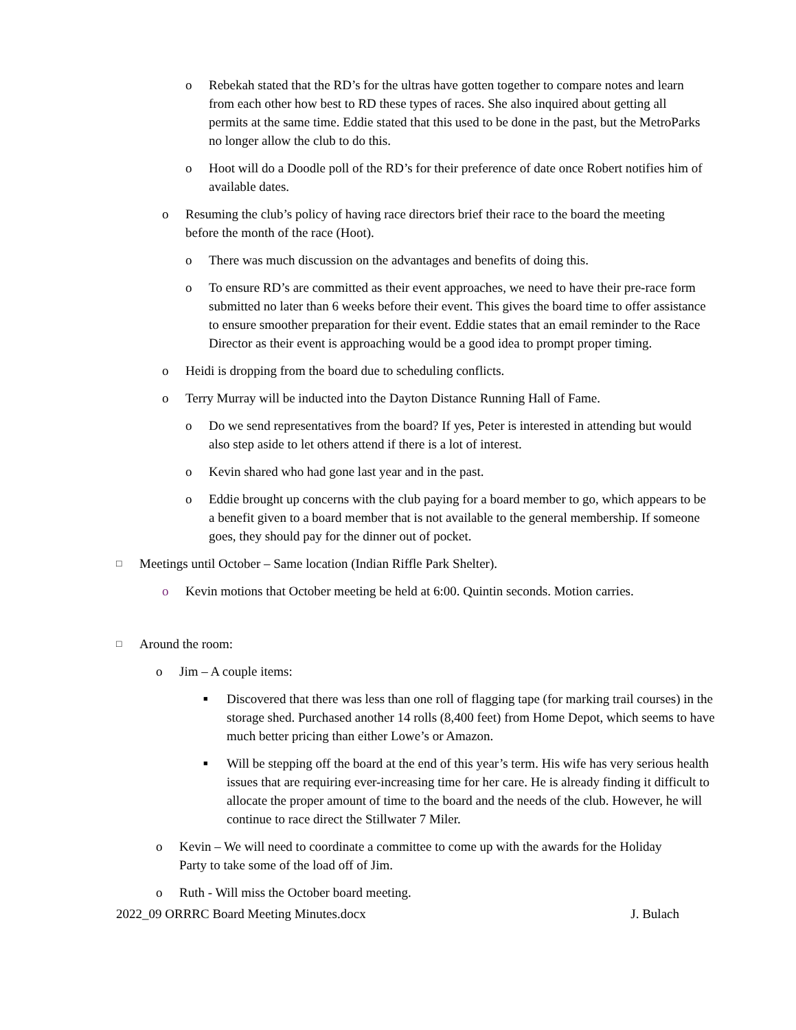o Rebekah stated that the RD’s for the ultras have gotten together to compare notes and learn from each other how best to RD these types of races. She also inquired about getting all permits at the same time. Eddie stated that this used to be done in the past, but the MetroParks no longer allow the club to do this.
o Hoot will do a Doodle poll of the RD’s for their preference of date once Robert notifies him of available dates.
o Resuming the club’s policy of having race directors brief their race to the board the meeting before the month of the race (Hoot).
o There was much discussion on the advantages and benefits of doing this.
o To ensure RD’s are committed as their event approaches, we need to have their pre-race form submitted no later than 6 weeks before their event. This gives the board time to offer assistance to ensure smoother preparation for their event. Eddie states that an email reminder to the Race Director as their event is approaching would be a good idea to prompt proper timing.
o Heidi is dropping from the board due to scheduling conflicts.
o Terry Murray will be inducted into the Dayton Distance Running Hall of Fame.
o Do we send representatives from the board? If yes, Peter is interested in attending but would also step aside to let others attend if there is a lot of interest.
o Kevin shared who had gone last year and in the past.
o Eddie brought up concerns with the club paying for a board member to go, which appears to be a benefit given to a board member that is not available to the general membership. If someone goes, they should pay for the dinner out of pocket.
□ Meetings until October – Same location (Indian Riffle Park Shelter).
o Kevin motions that October meeting be held at 6:00. Quintin seconds. Motion carries.
□ Around the room:
o Jim – A couple items:
■ Discovered that there was less than one roll of flagging tape (for marking trail courses) in the storage shed. Purchased another 14 rolls (8,400 feet) from Home Depot, which seems to have much better pricing than either Lowe’s or Amazon.
■ Will be stepping off the board at the end of this year’s term. His wife has very serious health issues that are requiring ever-increasing time for her care. He is already finding it difficult to allocate the proper amount of time to the board and the needs of the club. However, he will continue to race direct the Stillwater 7 Miler.
o Kevin – We will need to coordinate a committee to come up with the awards for the Holiday Party to take some of the load off of Jim.
o Ruth - Will miss the October board meeting.
2022_09 ORRRC Board Meeting Minutes.docx J. Bulach